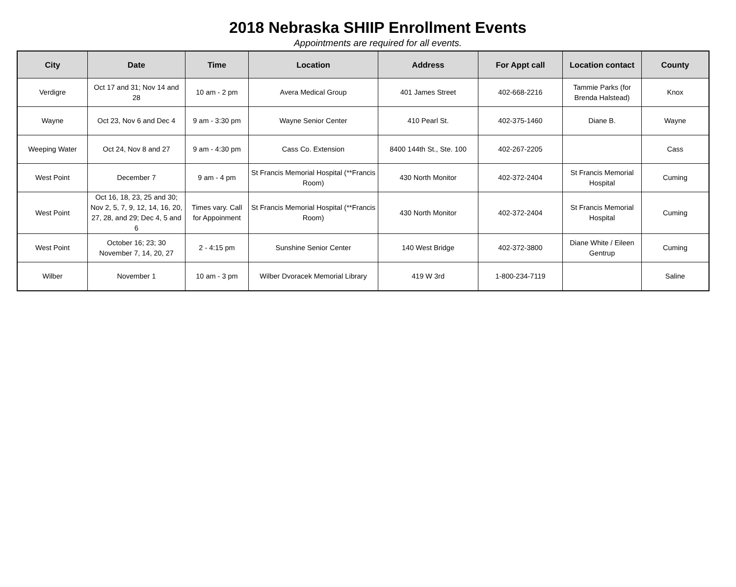2018 Nebraska SHIIP Enrollment Events
Appointments are required for all events.
| City | Date | Time | Location | Address | For Appt call | Location contact | County |
| --- | --- | --- | --- | --- | --- | --- | --- |
| Verdigre | Oct 17 and 31; Nov 14 and 28 | 10 am - 2 pm | Avera Medical Group | 401 James Street | 402-668-2216 | Tammie Parks (for Brenda Halstead) | Knox |
| Wayne | Oct 23, Nov 6 and Dec 4 | 9 am - 3:30 pm | Wayne Senior Center | 410 Pearl St. | 402-375-1460 | Diane B. | Wayne |
| Weeping Water | Oct 24, Nov 8 and 27 | 9 am - 4:30 pm | Cass Co. Extension | 8400 144th St., Ste. 100 | 402-267-2205 | | Cass |
| West Point | December 7 | 9 am - 4 pm | St Francis Memorial Hospital (**Francis Room) | 430 North Monitor | 402-372-2404 | St Francis Memorial Hospital | Cuming |
| West Point | Oct 16, 18, 23, 25 and 30; Nov 2, 5, 7, 9, 12, 14, 16, 20, 27, 28, and 29; Dec 4, 5 and 6 | Times vary. Call for Appoinment | St Francis Memorial Hospital (**Francis Room) | 430 North Monitor | 402-372-2404 | St Francis Memorial Hospital | Cuming |
| West Point | October 16; 23; 30 November 7, 14, 20, 27 | 2 - 4:15 pm | Sunshine Senior Center | 140 West Bridge | 402-372-3800 | Diane White / Eileen Gentrup | Cuming |
| Wilber | November 1 | 10 am - 3 pm | Wilber Dvoracek Memorial Library | 419 W 3rd | 1-800-234-7119 | | Saline |